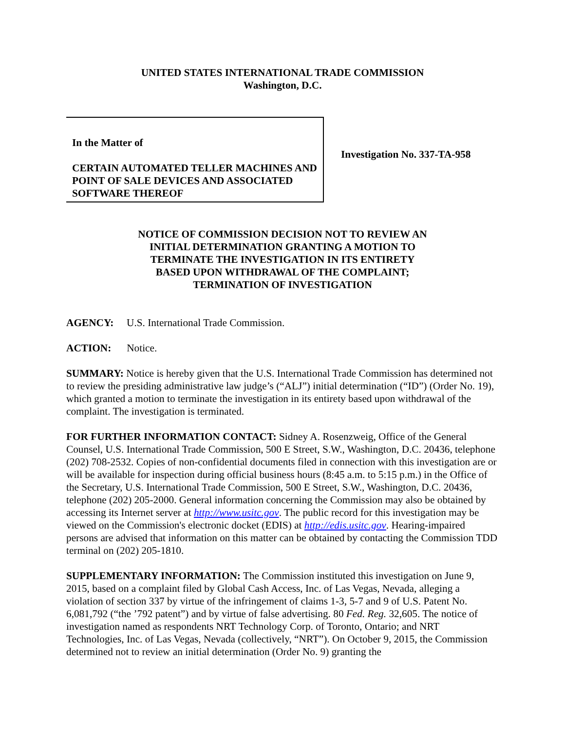UNITED STATES INTERNATIONAL TRADE COMMISSION
Washington, D.C.
In the Matter of
CERTAIN AUTOMATED TELLER MACHINES AND POINT OF SALE DEVICES AND ASSOCIATED SOFTWARE THEREOF
Investigation No. 337-TA-958
NOTICE OF COMMISSION DECISION NOT TO REVIEW AN
INITIAL DETERMINATION GRANTING A MOTION TO
TERMINATE THE INVESTIGATION IN ITS ENTIRETY
BASED UPON WITHDRAWAL OF THE COMPLAINT;
TERMINATION OF INVESTIGATION
AGENCY: U.S. International Trade Commission.
ACTION: Notice.
SUMMARY: Notice is hereby given that the U.S. International Trade Commission has determined not to review the presiding administrative law judge’s (“ALJ”) initial determination (“ID”) (Order No. 19), which granted a motion to terminate the investigation in its entirety based upon withdrawal of the complaint. The investigation is terminated.
FOR FURTHER INFORMATION CONTACT: Sidney A. Rosenzweig, Office of the General Counsel, U.S. International Trade Commission, 500 E Street, S.W., Washington, D.C. 20436, telephone (202) 708-2532. Copies of non-confidential documents filed in connection with this investigation are or will be available for inspection during official business hours (8:45 a.m. to 5:15 p.m.) in the Office of the Secretary, U.S. International Trade Commission, 500 E Street, S.W., Washington, D.C. 20436, telephone (202) 205-2000. General information concerning the Commission may also be obtained by accessing its Internet server at http://www.usitc.gov. The public record for this investigation may be viewed on the Commission's electronic docket (EDIS) at http://edis.usitc.gov. Hearing-impaired persons are advised that information on this matter can be obtained by contacting the Commission TDD terminal on (202) 205-1810.
SUPPLEMENTARY INFORMATION: The Commission instituted this investigation on June 9, 2015, based on a complaint filed by Global Cash Access, Inc. of Las Vegas, Nevada, alleging a violation of section 337 by virtue of the infringement of claims 1-3, 5-7 and 9 of U.S. Patent No. 6,081,792 (“the ’792 patent”) and by virtue of false advertising. 80 Fed. Reg. 32,605. The notice of investigation named as respondents NRT Technology Corp. of Toronto, Ontario; and NRT Technologies, Inc. of Las Vegas, Nevada (collectively, “NRT”). On October 9, 2015, the Commission determined not to review an initial determination (Order No. 9) granting the